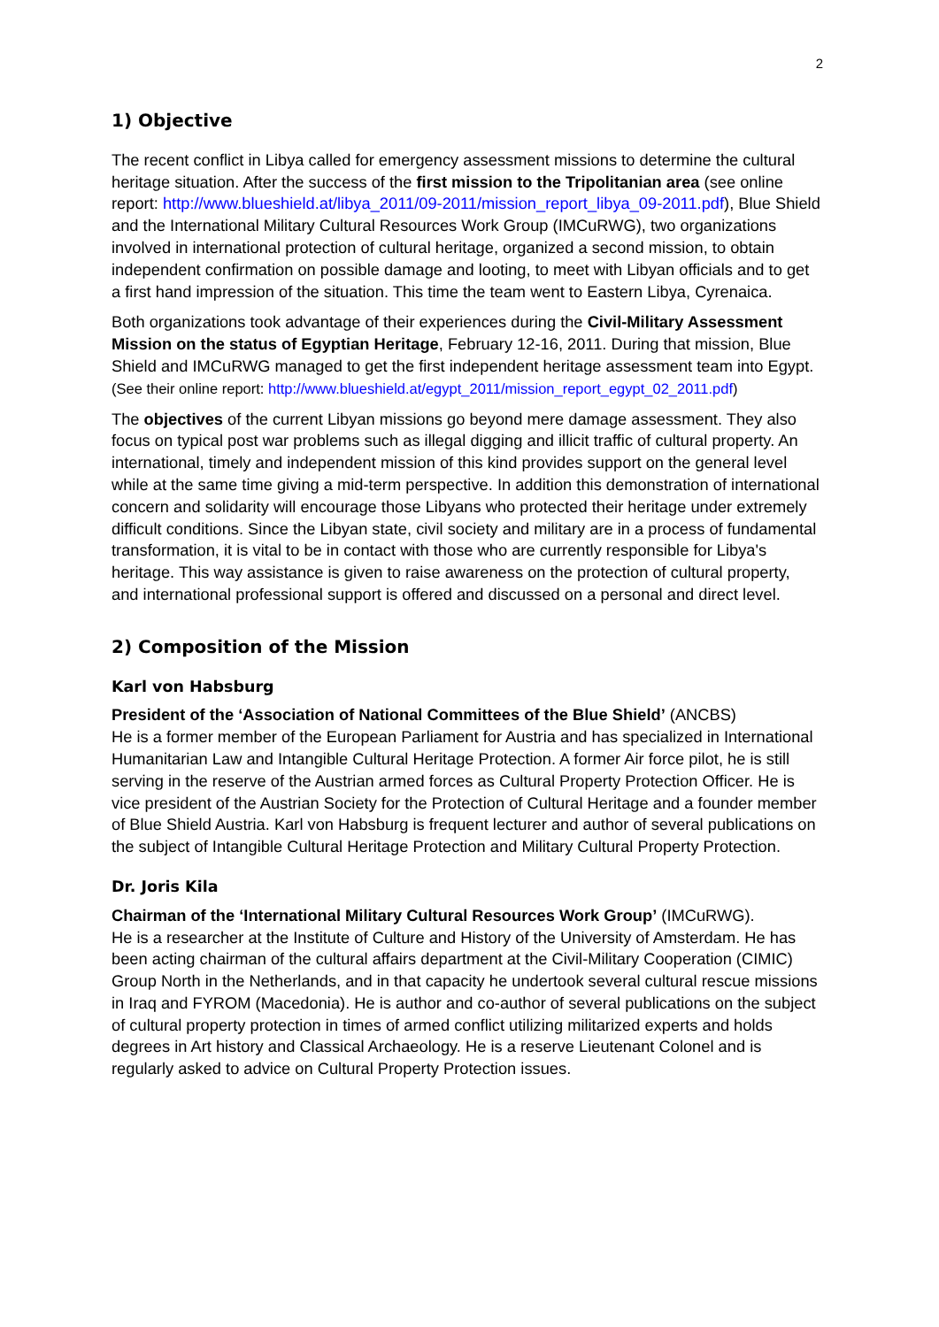2
1) Objective
The recent conflict in Libya called for emergency assessment missions to determine the cultural heritage situation. After the success of the first mission to the Tripolitanian area (see online report: http://www.blueshield.at/libya_2011/09-2011/mission_report_libya_09-2011.pdf), Blue Shield and the International Military Cultural Resources Work Group (IMCuRWG), two organizations involved in international protection of cultural heritage, organized a second mission, to obtain independent confirmation on possible damage and looting, to meet with Libyan officials and to get a first hand impression of the situation. This time the team went to Eastern Libya, Cyrenaica.
Both organizations took advantage of their experiences during the Civil-Military Assessment Mission on the status of Egyptian Heritage, February 12-16, 2011. During that mission, Blue Shield and IMCuRWG managed to get the first independent heritage assessment team into Egypt.
(See their online report: http://www.blueshield.at/egypt_2011/mission_report_egypt_02_2011.pdf)
The objectives of the current Libyan missions go beyond mere damage assessment. They also focus on typical post war problems such as illegal digging and illicit traffic of cultural property. An international, timely and independent mission of this kind provides support on the general level while at the same time giving a mid-term perspective. In addition this demonstration of international concern and solidarity will encourage those Libyans who protected their heritage under extremely difficult conditions. Since the Libyan state, civil society and military are in a process of fundamental transformation, it is vital to be in contact with those who are currently responsible for Libya's heritage. This way assistance is given to raise awareness on the protection of cultural property, and international professional support is offered and discussed on a personal and direct level.
2) Composition of the Mission
Karl von Habsburg
President of the ‘Association of National Committees of the Blue Shield’ (ANCBS)
He is a former member of the European Parliament for Austria and has specialized in International Humanitarian Law and Intangible Cultural Heritage Protection. A former Air force pilot, he is still serving in the reserve of the Austrian armed forces as Cultural Property Protection Officer. He is vice president of the Austrian Society for the Protection of Cultural Heritage and a founder member of Blue Shield Austria. Karl von Habsburg is frequent lecturer and author of several publications on the subject of Intangible Cultural Heritage Protection and Military Cultural Property Protection.
Dr. Joris Kila
Chairman of the ‘International Military Cultural Resources Work Group’ (IMCuRWG).
He is a researcher at the Institute of Culture and History of the University of Amsterdam. He has been acting chairman of the cultural affairs department at the Civil-Military Cooperation (CIMIC) Group North in the Netherlands, and in that capacity he undertook several cultural rescue missions in Iraq and FYROM (Macedonia). He is author and co-author of several publications on the subject of cultural property protection in times of armed conflict utilizing militarized experts and holds degrees in Art history and Classical Archaeology. He is a reserve Lieutenant Colonel and is regularly asked to advice on Cultural Property Protection issues.